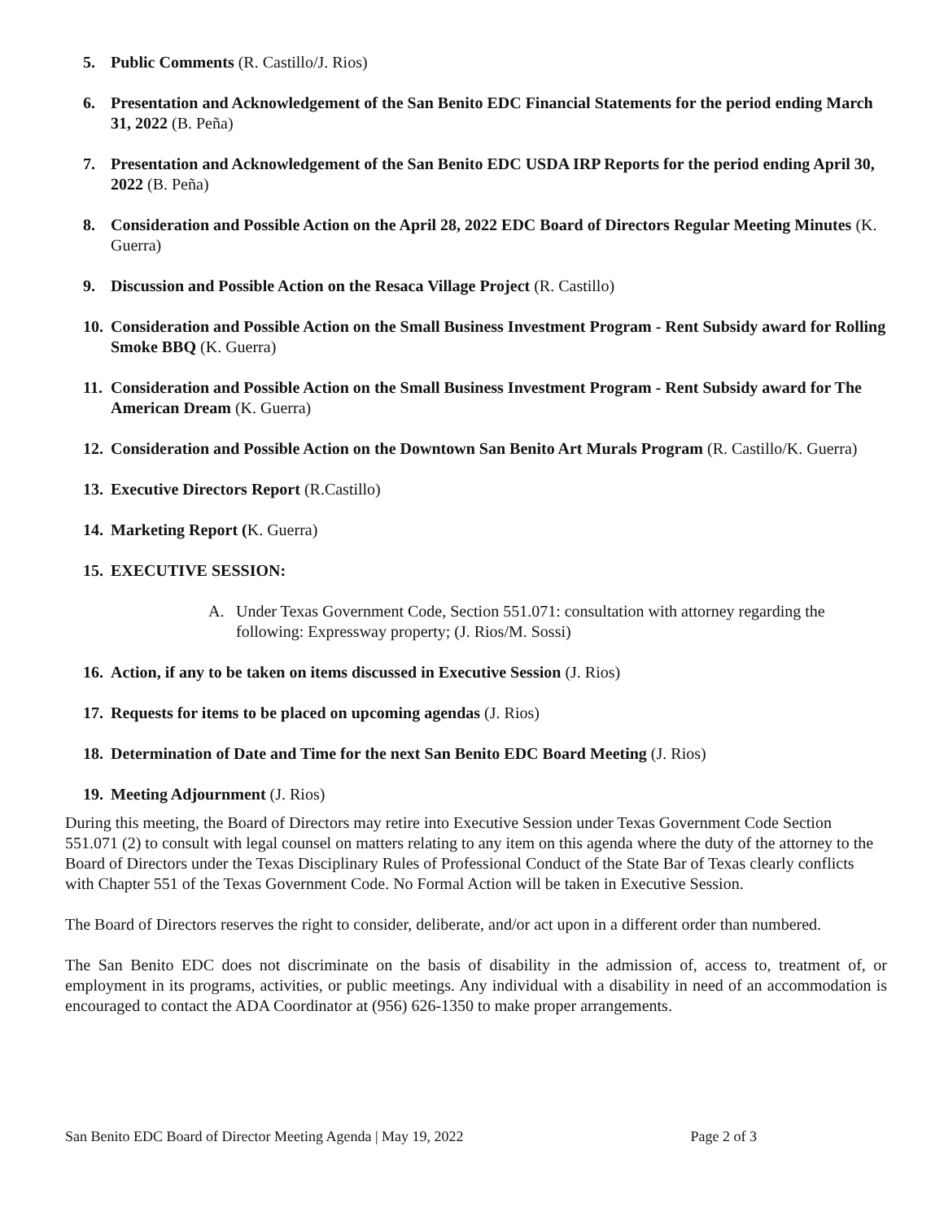5. Public Comments (R. Castillo/J. Rios)
6. Presentation and Acknowledgement of the San Benito EDC Financial Statements for the period ending March 31, 2022 (B. Peña)
7. Presentation and Acknowledgement of the San Benito EDC USDA IRP Reports for the period ending April 30, 2022 (B. Peña)
8. Consideration and Possible Action on the April 28, 2022 EDC Board of Directors Regular Meeting Minutes (K. Guerra)
9. Discussion and Possible Action on the Resaca Village Project (R. Castillo)
10. Consideration and Possible Action on the Small Business Investment Program - Rent Subsidy award for Rolling Smoke BBQ (K. Guerra)
11. Consideration and Possible Action on the Small Business Investment Program - Rent Subsidy award for The American Dream (K. Guerra)
12. Consideration and Possible Action on the Downtown San Benito Art Murals Program (R. Castillo/K. Guerra)
13. Executive Directors Report (R.Castillo)
14. Marketing Report (K. Guerra)
15. EXECUTIVE SESSION:
A. Under Texas Government Code, Section 551.071: consultation with attorney regarding the following: Expressway property; (J. Rios/M. Sossi)
16. Action, if any to be taken on items discussed in Executive Session (J. Rios)
17. Requests for items to be placed on upcoming agendas (J. Rios)
18. Determination of Date and Time for the next San Benito EDC Board Meeting (J. Rios)
19. Meeting Adjournment (J. Rios)
During this meeting, the Board of Directors may retire into Executive Session under Texas Government Code Section 551.071 (2) to consult with legal counsel on matters relating to any item on this agenda where the duty of the attorney to the Board of Directors under the Texas Disciplinary Rules of Professional Conduct of the State Bar of Texas clearly conflicts with Chapter 551 of the Texas Government Code. No Formal Action will be taken in Executive Session.
The Board of Directors reserves the right to consider, deliberate, and/or act upon in a different order than numbered.
The San Benito EDC does not discriminate on the basis of disability in the admission of, access to, treatment of, or employment in its programs, activities, or public meetings. Any individual with a disability in need of an accommodation is encouraged to contact the ADA Coordinator at (956) 626-1350 to make proper arrangements.
San Benito EDC Board of Director Meeting Agenda | May 19, 2022 Page 2 of 3